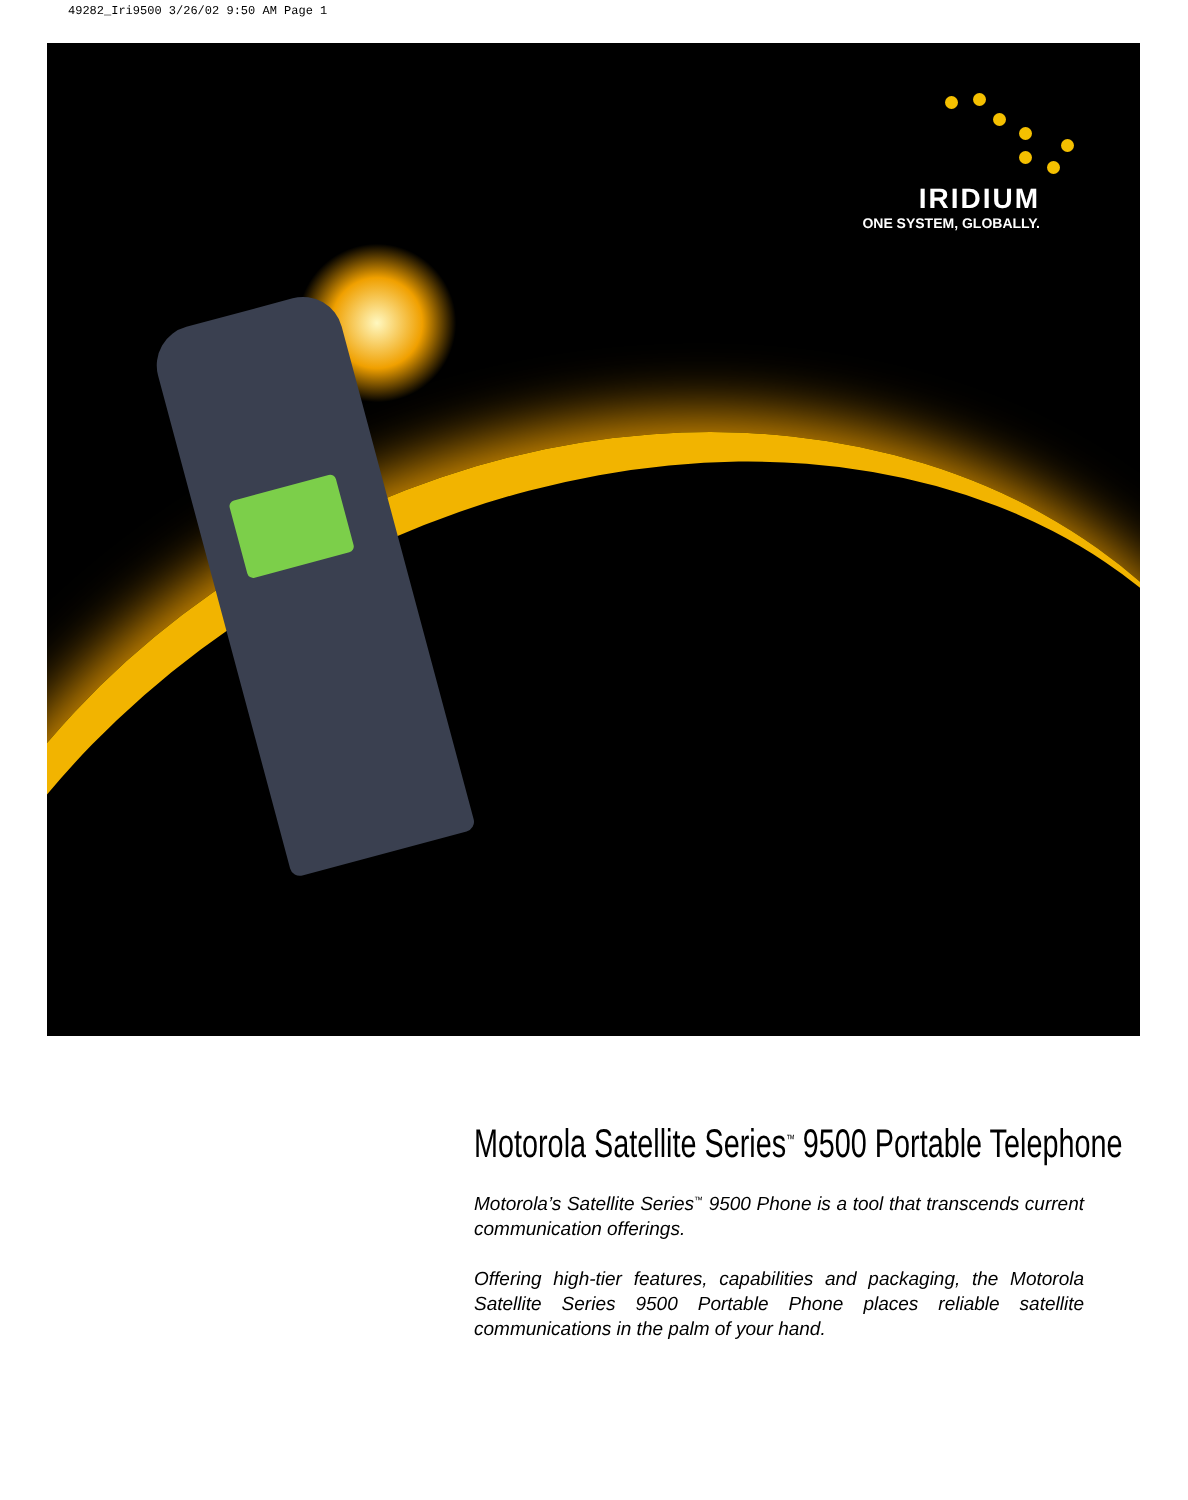49282_Iri9500 3/26/02 9:50 AM Page 1
IRIDIUM
ONE SYSTEM, GLOBALLY.
Motorola Satellite Series<sup>™</sup> 9500 Portable Telephone
Motorola’s Satellite Series<sup>™</sup> 9500 Phone is a tool that transcends current communication offerings.
Offering high-tier features, capabilities and packaging, the Motorola Satellite Series 9500 Portable Phone places reliable satellite communications in the palm of your hand.